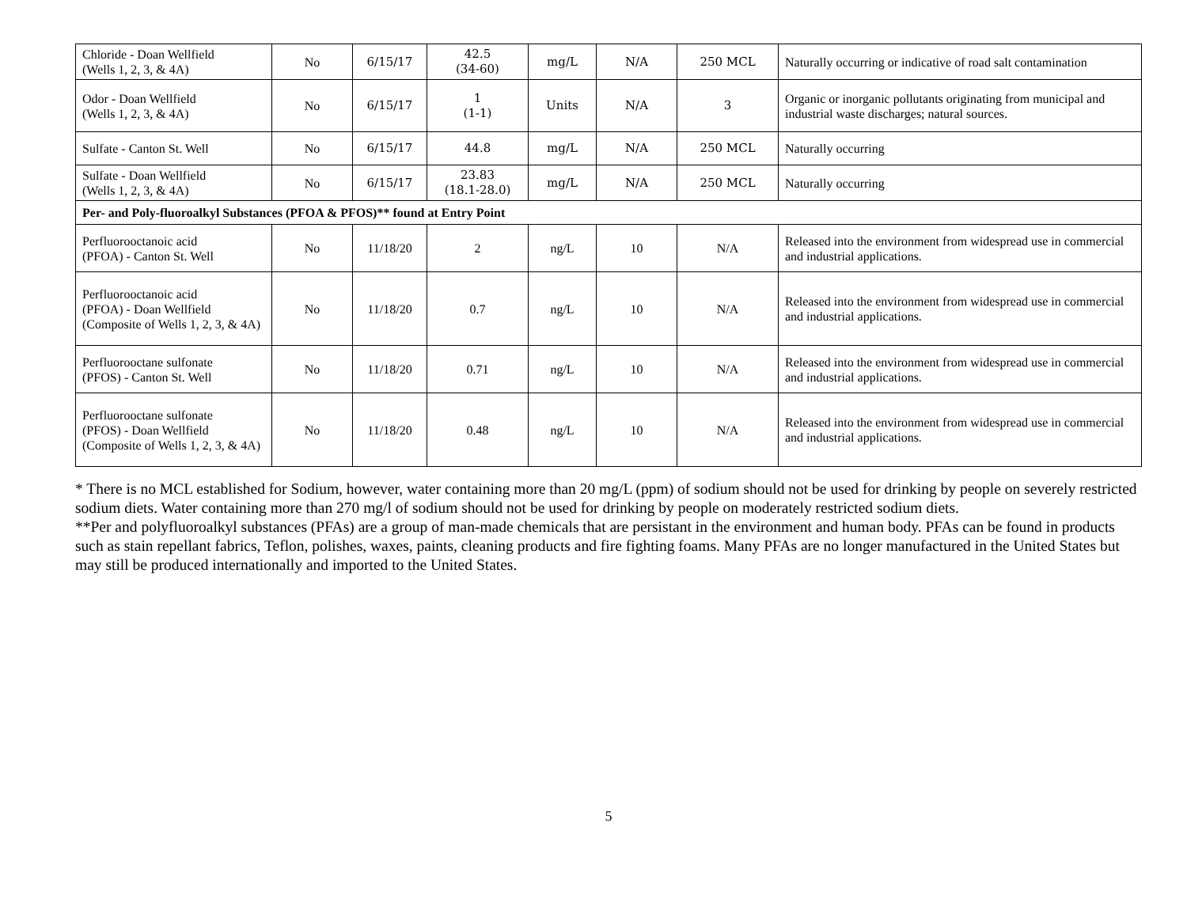| Chloride - Doan Wellfield (Wells 1, 2, 3, & 4A) | No | 6/15/17 | 42.5 (34-60) | mg/L | N/A | 250 MCL | Naturally occurring or indicative of road salt contamination |
| Odor - Doan Wellfield (Wells 1, 2, 3, & 4A) | No | 6/15/17 | 1 (1-1) | Units | N/A | 3 | Organic or inorganic pollutants originating from municipal and industrial waste discharges; natural sources. |
| Sulfate - Canton St. Well | No | 6/15/17 | 44.8 | mg/L | N/A | 250 MCL | Naturally occurring |
| Sulfate - Doan Wellfield (Wells 1, 2, 3, & 4A) | No | 6/15/17 | 23.83 (18.1-28.0) | mg/L | N/A | 250 MCL | Naturally occurring |
| Per- and Poly-fluoroalkyl Substances (PFOA & PFOS)** found at Entry Point | | | | | | | |
| Perfluorooctanoic acid (PFOA) - Canton St. Well | No | 11/18/20 | 2 | ng/L | 10 | N/A | Released into the environment from widespread use in commercial and industrial applications. |
| Perfluorooctanoic acid (PFOA) - Doan Wellfield (Composite of Wells 1, 2, 3, & 4A) | No | 11/18/20 | 0.7 | ng/L | 10 | N/A | Released into the environment from widespread use in commercial and industrial applications. |
| Perfluorooctane sulfonate (PFOS) - Canton St. Well | No | 11/18/20 | 0.71 | ng/L | 10 | N/A | Released into the environment from widespread use in commercial and industrial applications. |
| Perfluorooctane sulfonate (PFOS) - Doan Wellfield (Composite of Wells 1, 2, 3, & 4A) | No | 11/18/20 | 0.48 | ng/L | 10 | N/A | Released into the environment from widespread use in commercial and industrial applications. |
* There is no MCL established for Sodium, however, water containing more than 20 mg/L (ppm) of sodium should not be used for drinking by people on severely restricted sodium diets. Water containing more than 270 mg/l of sodium should not be used for drinking by people on moderately restricted sodium diets.
**Per and polyfluoroalkyl substances (PFAs) are a group of man-made chemicals that are persistant in the environment and human body. PFAs can be found in products such as stain repellant fabrics, Teflon, polishes, waxes, paints, cleaning products and fire fighting foams. Many PFAs are no longer manufactured in the United States but may still be produced internationally and imported to the United States.
5